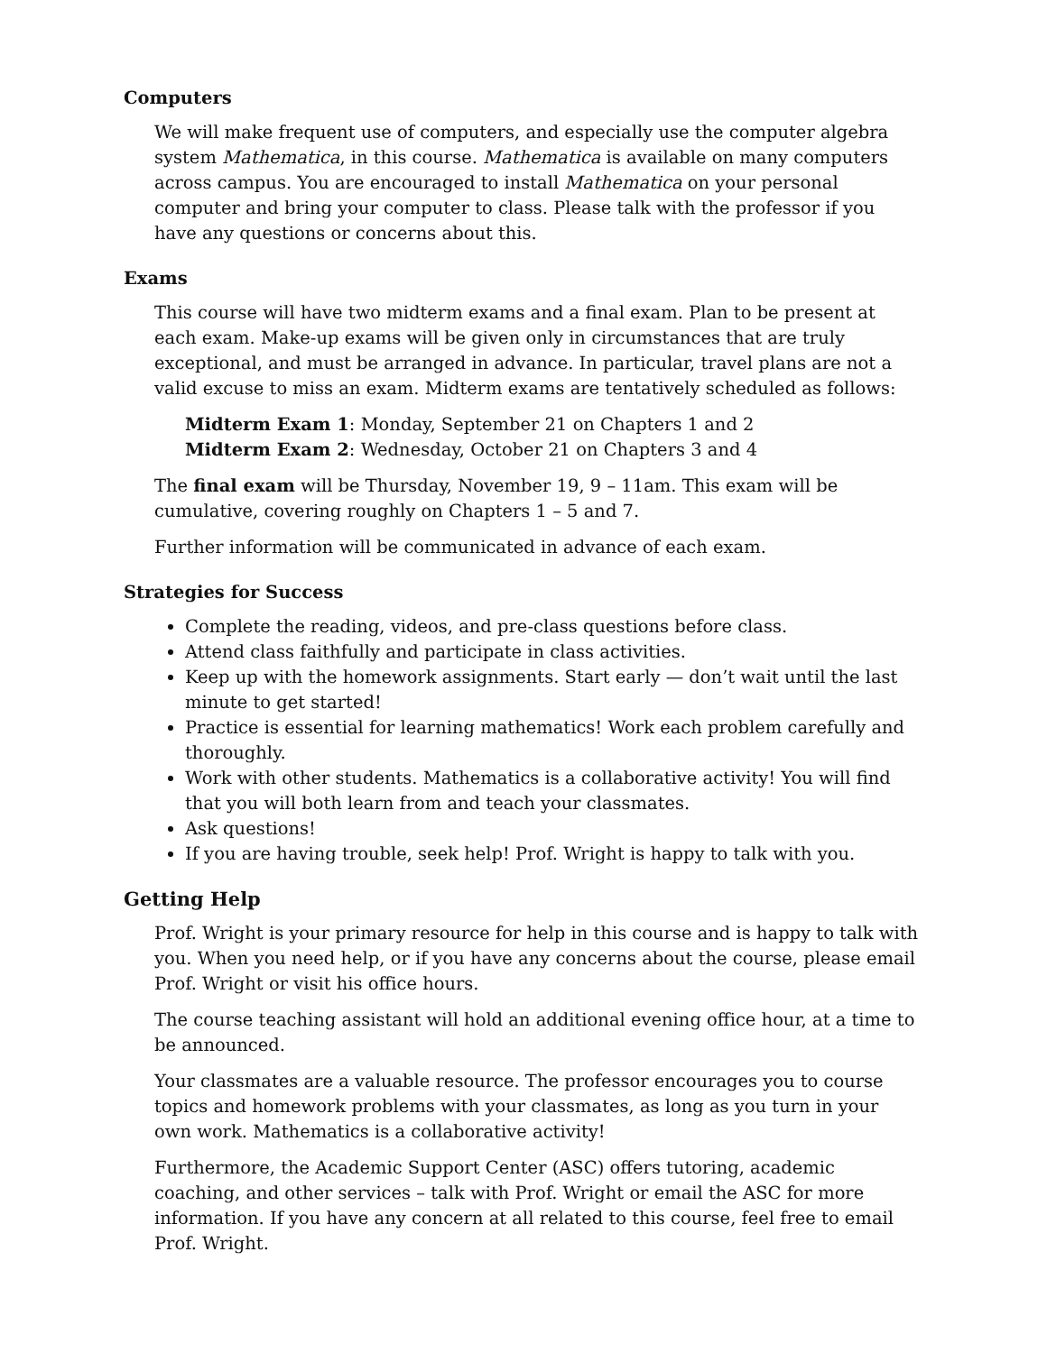Computers
We will make frequent use of computers, and especially use the computer algebra system Mathematica, in this course. Mathematica is available on many computers across campus. You are encouraged to install Mathematica on your personal computer and bring your computer to class. Please talk with the professor if you have any questions or concerns about this.
Exams
This course will have two midterm exams and a final exam. Plan to be present at each exam. Make-up exams will be given only in circumstances that are truly exceptional, and must be arranged in advance. In particular, travel plans are not a valid excuse to miss an exam. Midterm exams are tentatively scheduled as follows:
Midterm Exam 1: Monday, September 21 on Chapters 1 and 2
Midterm Exam 2: Wednesday, October 21 on Chapters 3 and 4
The final exam will be Thursday, November 19, 9 – 11am. This exam will be cumulative, covering roughly on Chapters 1 – 5 and 7.
Further information will be communicated in advance of each exam.
Strategies for Success
Complete the reading, videos, and pre-class questions before class.
Attend class faithfully and participate in class activities.
Keep up with the homework assignments. Start early — don’t wait until the last minute to get started!
Practice is essential for learning mathematics! Work each problem carefully and thoroughly.
Work with other students. Mathematics is a collaborative activity! You will find that you will both learn from and teach your classmates.
Ask questions!
If you are having trouble, seek help! Prof. Wright is happy to talk with you.
Getting Help
Prof. Wright is your primary resource for help in this course and is happy to talk with you. When you need help, or if you have any concerns about the course, please email Prof. Wright or visit his office hours.
The course teaching assistant will hold an additional evening office hour, at a time to be announced.
Your classmates are a valuable resource. The professor encourages you to course topics and homework problems with your classmates, as long as you turn in your own work. Mathematics is a collaborative activity!
Furthermore, the Academic Support Center (ASC) offers tutoring, academic coaching, and other services – talk with Prof. Wright or email the ASC for more information. If you have any concern at all related to this course, feel free to email Prof. Wright.